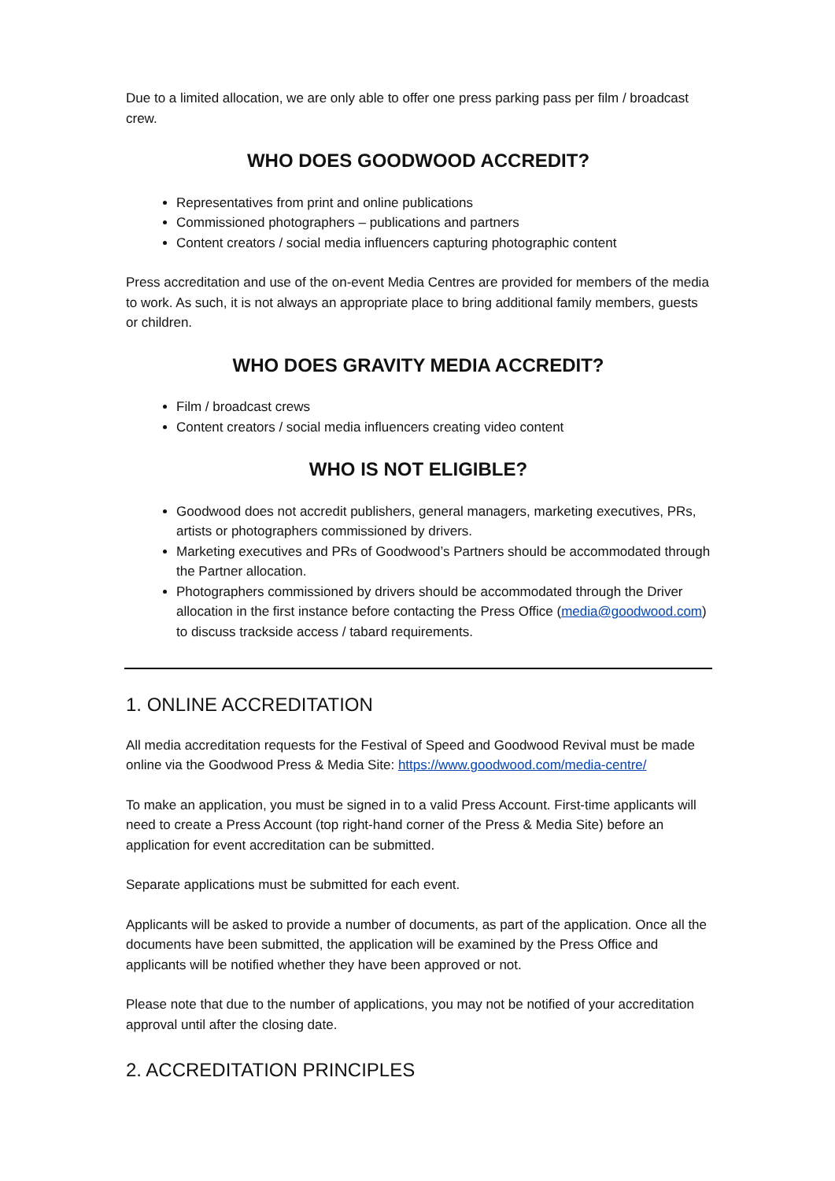Due to a limited allocation, we are only able to offer one press parking pass per film / broadcast crew.
WHO DOES GOODWOOD ACCREDIT?
Representatives from print and online publications
Commissioned photographers – publications and partners
Content creators / social media influencers capturing photographic content
Press accreditation and use of the on-event Media Centres are provided for members of the media to work. As such, it is not always an appropriate place to bring additional family members, guests or children.
WHO DOES GRAVITY MEDIA ACCREDIT?
Film / broadcast crews
Content creators / social media influencers creating video content
WHO IS NOT ELIGIBLE?
Goodwood does not accredit publishers, general managers, marketing executives, PRs, artists or photographers commissioned by drivers.
Marketing executives and PRs of Goodwood’s Partners should be accommodated through the Partner allocation.
Photographers commissioned by drivers should be accommodated through the Driver allocation in the first instance before contacting the Press Office (media@goodwood.com) to discuss trackside access / tabard requirements.
1. ONLINE ACCREDITATION
All media accreditation requests for the Festival of Speed and Goodwood Revival must be made online via the Goodwood Press & Media Site: https://www.goodwood.com/media-centre/
To make an application, you must be signed in to a valid Press Account. First-time applicants will need to create a Press Account (top right-hand corner of the Press & Media Site) before an application for event accreditation can be submitted.
Separate applications must be submitted for each event.
Applicants will be asked to provide a number of documents, as part of the application. Once all the documents have been submitted, the application will be examined by the Press Office and applicants will be notified whether they have been approved or not.
Please note that due to the number of applications, you may not be notified of your accreditation approval until after the closing date.
2. ACCREDITATION PRINCIPLES